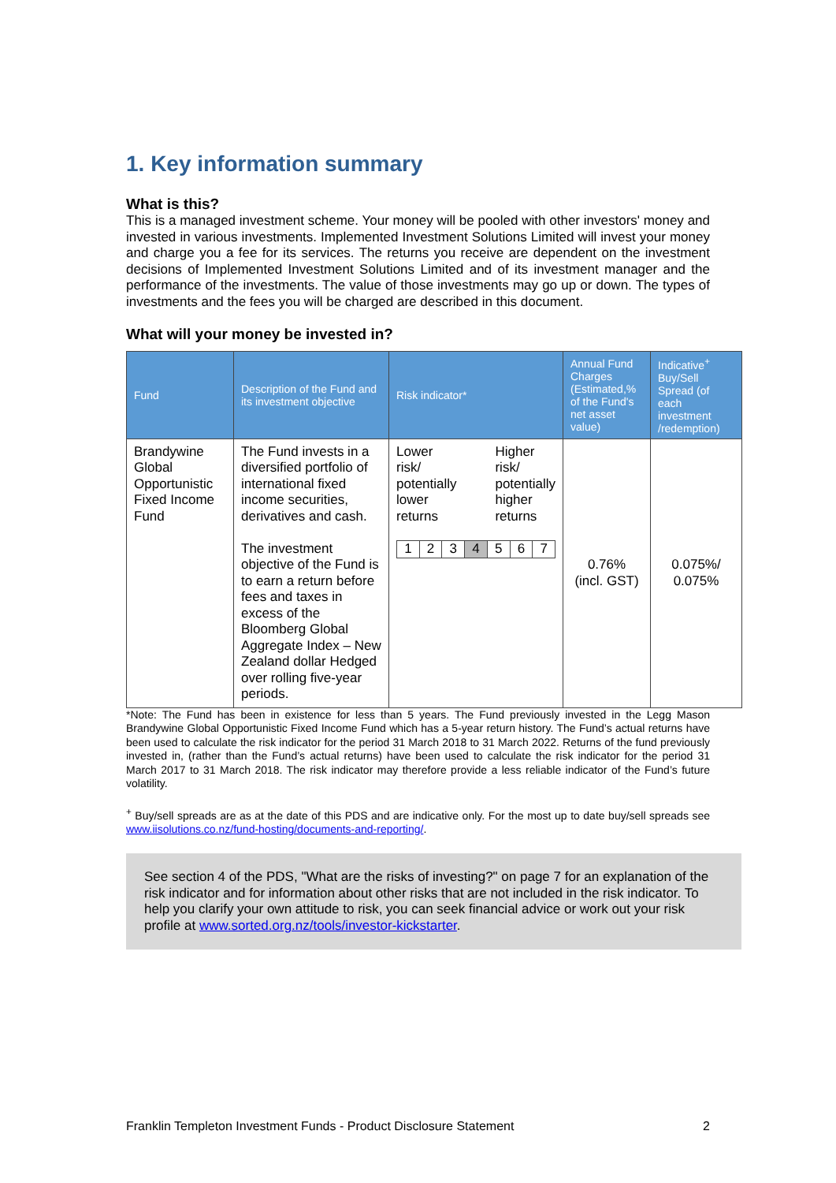1. Key information summary
What is this?
This is a managed investment scheme. Your money will be pooled with other investors' money and invested in various investments. Implemented Investment Solutions Limited will invest your money and charge you a fee for its services. The returns you receive are dependent on the investment decisions of Implemented Investment Solutions Limited and of its investment manager and the performance of the investments. The value of those investments may go up or down. The types of investments and the fees you will be charged are described in this document.
What will your money be invested in?
| Fund | Description of the Fund and its investment objective | Risk indicator* | Annual Fund Charges (Estimated,% of the Fund's net asset value) | Indicative<sup>+</sup> Buy/Sell Spread (of each investment /redemption) |
| --- | --- | --- | --- | --- |
| Brandywine Global Opportunistic Fixed Income Fund | The Fund invests in a diversified portfolio of international fixed income securities, derivatives and cash. The investment objective of the Fund is to earn a return before fees and taxes in excess of the Bloomberg Global Aggregate Index – New Zealand dollar Hedged over rolling five-year periods. | Lower risk/ potentially lower returns Higher risk/ potentially higher returns 1 2 3 4 5 6 7 | 0.76% (incl. GST) | 0.075%/ 0.075% |
*Note: The Fund has been in existence for less than 5 years. The Fund previously invested in the Legg Mason Brandywine Global Opportunistic Fixed Income Fund which has a 5-year return history. The Fund’s actual returns have been used to calculate the risk indicator for the period 31 March 2018 to 31 March 2022. Returns of the fund previously invested in, (rather than the Fund’s actual returns) have been used to calculate the risk indicator for the period 31 March 2017 to 31 March 2018. The risk indicator may therefore provide a less reliable indicator of the Fund’s future volatility.
<sup>+</sup> Buy/sell spreads are as at the date of this PDS and are indicative only. For the most up to date buy/sell spreads see www.iisolutions.co.nz/fund-hosting/documents-and-reporting/.
See section 4 of the PDS, "What are the risks of investing?" on page 7 for an explanation of the risk indicator and for information about other risks that are not included in the risk indicator. To help you clarify your own attitude to risk, you can seek financial advice or work out your risk profile at www.sorted.org.nz/tools/investor-kickstarter.
Franklin Templeton Investment Funds - Product Disclosure Statement 2